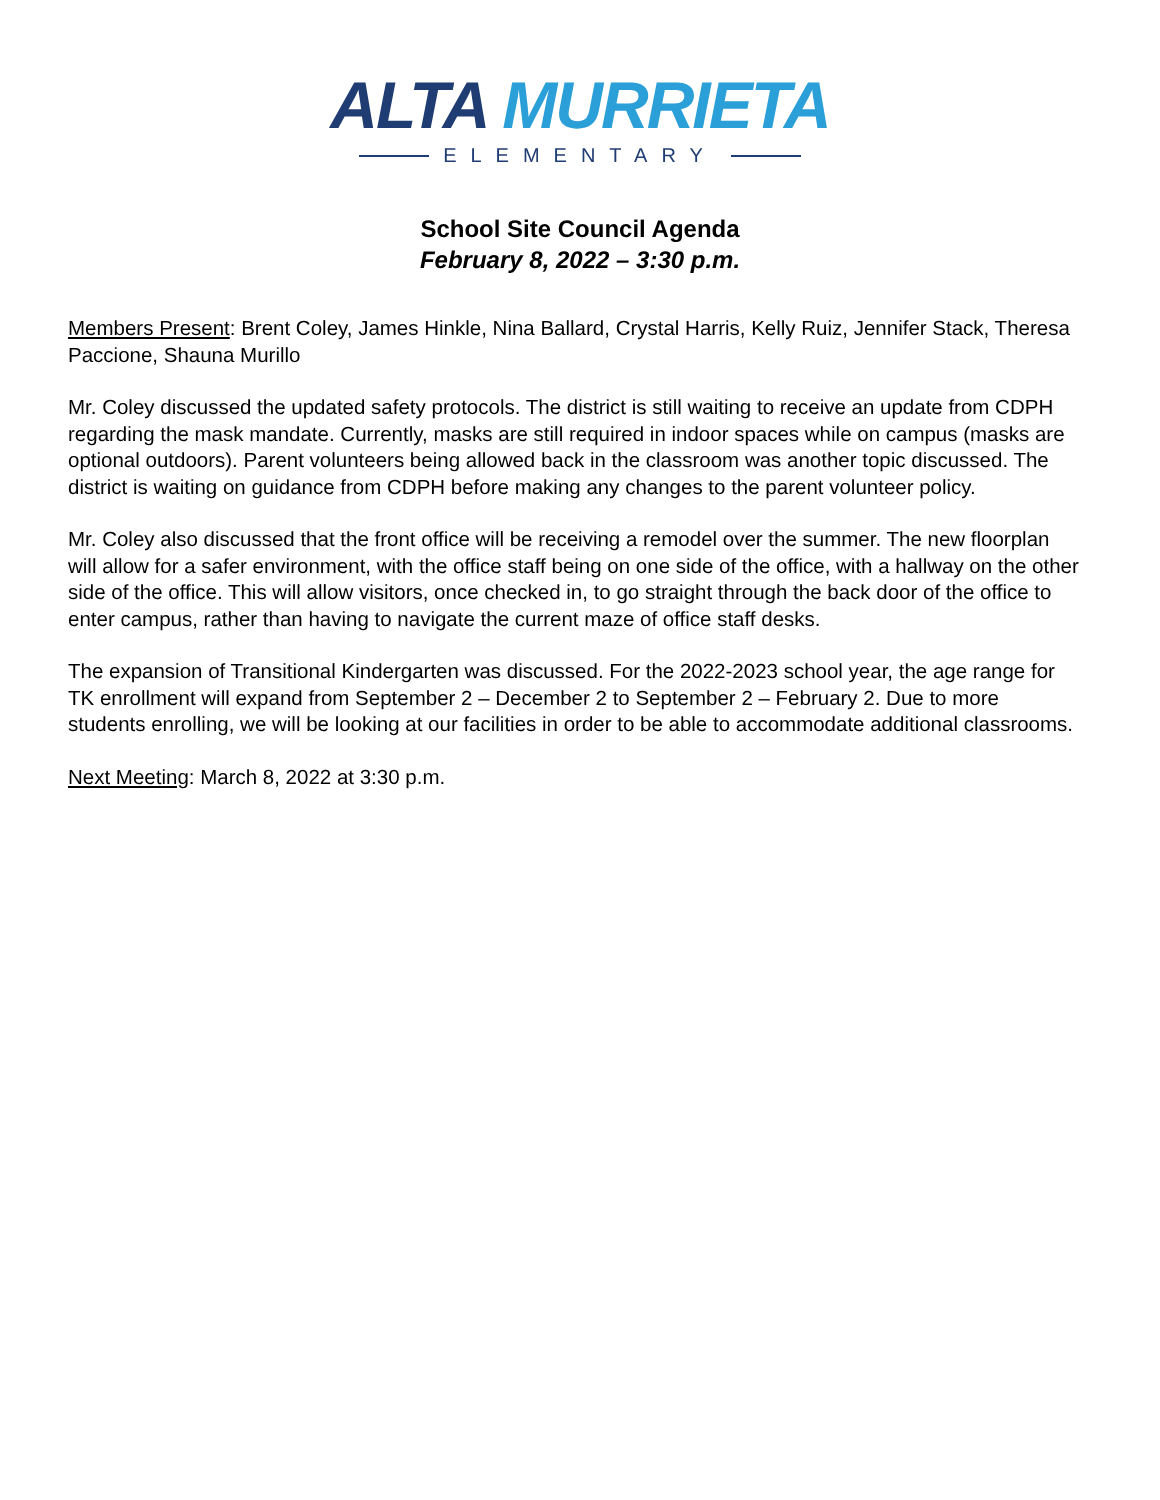ALTA MURRIETA
ELEMENTARY
School Site Council Agenda
February 8, 2022 – 3:30 p.m.
Members Present: Brent Coley, James Hinkle, Nina Ballard, Crystal Harris, Kelly Ruiz, Jennifer Stack, Theresa Paccione, Shauna Murillo
Mr. Coley discussed the updated safety protocols. The district is still waiting to receive an update from CDPH regarding the mask mandate. Currently, masks are still required in indoor spaces while on campus (masks are optional outdoors). Parent volunteers being allowed back in the classroom was another topic discussed. The district is waiting on guidance from CDPH before making any changes to the parent volunteer policy.
Mr. Coley also discussed that the front office will be receiving a remodel over the summer. The new floorplan will allow for a safer environment, with the office staff being on one side of the office, with a hallway on the other side of the office. This will allow visitors, once checked in, to go straight through the back door of the office to enter campus, rather than having to navigate the current maze of office staff desks.
The expansion of Transitional Kindergarten was discussed. For the 2022-2023 school year, the age range for TK enrollment will expand from September 2 – December 2 to September 2 – February 2. Due to more students enrolling, we will be looking at our facilities in order to be able to accommodate additional classrooms.
Next Meeting: March 8, 2022 at 3:30 p.m.